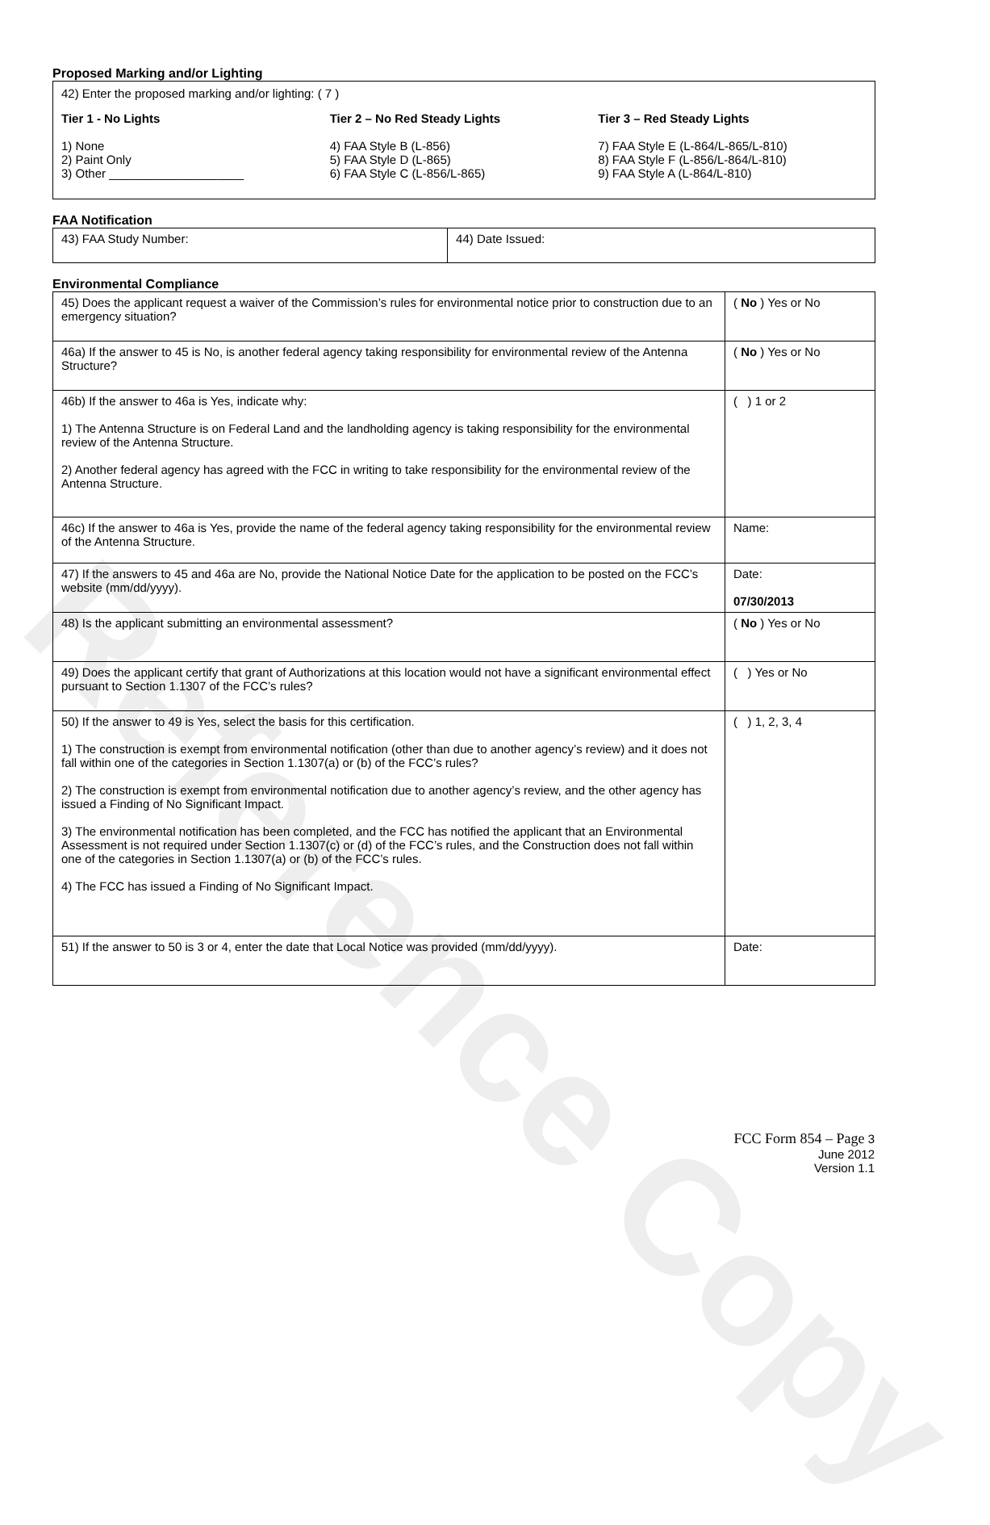Reference Copy
Proposed Marking and/or Lighting
42) Enter the proposed marking and/or lighting: ( 7 )
Tier 1 - No Lights
1) None
2) Paint Only
3) Other ____________________
Tier 2 – No Red Steady Lights
4) FAA Style B (L-856)
5) FAA Style D (L-865)
6) FAA Style C (L-856/L-865)
Tier 3 – Red Steady Lights
7) FAA Style E (L-864/L-865/L-810)
8) FAA Style F (L-856/L-864/L-810)
9) FAA Style A (L-864/L-810)
FAA Notification
| 43) FAA Study Number: | 44) Date Issued: |
Environmental Compliance
| 45) Does the applicant request a waiver of the Commission’s rules for environmental notice prior to construction due to an emergency situation? | ( No ) Yes or No |
| 46a) If the answer to 45 is No, is another federal agency taking responsibility for environmental review of the Antenna Structure? | ( No ) Yes or No |
| 46b) If the answer to 46a is Yes, indicate why: 1) The Antenna Structure is on Federal Land and the landholding agency is taking responsibility for the environmental review of the Antenna Structure. 2) Another federal agency has agreed with the FCC in writing to take responsibility for the environmental review of the Antenna Structure. | ( ) 1 or 2 |
| 46c) If the answer to 46a is Yes, provide the name of the federal agency taking responsibility for the environmental review of the Antenna Structure. | Name: |
| 47) If the answers to 45 and 46a are No, provide the National Notice Date for the application to be posted on the FCC’s website (mm/dd/yyyy). | Date: 07/30/2013 |
| 48) Is the applicant submitting an environmental assessment? | ( No ) Yes or No |
| 49) Does the applicant certify that grant of Authorizations at this location would not have a significant environmental effect pursuant to Section 1.1307 of the FCC’s rules? | ( ) Yes or No |
| 50) If the answer to 49 is Yes, select the basis for this certification. 1) The construction is exempt from environmental notification (other than due to another agency’s review) and it does not fall within one of the categories in Section 1.1307(a) or (b) of the FCC’s rules? 2) The construction is exempt from environmental notification due to another agency’s review, and the other agency has issued a Finding of No Significant Impact. 3) The environmental notification has been completed, and the FCC has notified the applicant that an Environmental Assessment is not required under Section 1.1307(c) or (d) of the FCC’s rules, and the Construction does not fall within one of the categories in Section 1.1307(a) or (b) of the FCC’s rules. 4) The FCC has issued a Finding of No Significant Impact. | ( ) 1, 2, 3, 4 |
| 51) If the answer to 50 is 3 or 4, enter the date that Local Notice was provided (mm/dd/yyyy). | Date: |
FCC Form 854 – Page 3
June 2012
Version 1.1